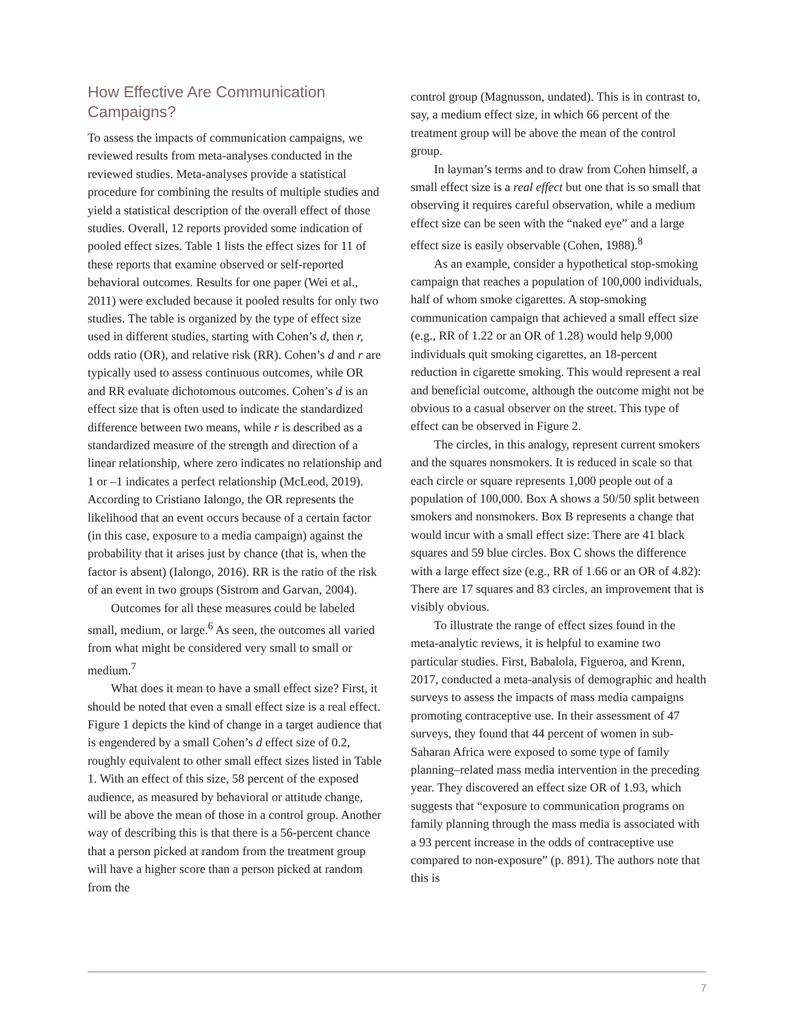How Effective Are Communication Campaigns?
To assess the impacts of communication campaigns, we reviewed results from meta-analyses conducted in the reviewed studies. Meta-analyses provide a statistical procedure for combining the results of multiple studies and yield a statistical description of the overall effect of those studies. Overall, 12 reports provided some indication of pooled effect sizes. Table 1 lists the effect sizes for 11 of these reports that examine observed or self-reported behavioral outcomes. Results for one paper (Wei et al., 2011) were excluded because it pooled results for only two studies. The table is organized by the type of effect size used in different studies, starting with Cohen’s d, then r, odds ratio (OR), and relative risk (RR). Cohen’s d and r are typically used to assess continuous outcomes, while OR and RR evaluate dichotomous outcomes. Cohen’s d is an effect size that is often used to indicate the standardized difference between two means, while r is described as a standardized measure of the strength and direction of a linear relationship, where zero indicates no relationship and 1 or –1 indicates a perfect relationship (McLeod, 2019). According to Cristiano Ialongo, the OR represents the likelihood that an event occurs because of a certain factor (in this case, exposure to a media campaign) against the probability that it arises just by chance (that is, when the factor is absent) (Ialongo, 2016). RR is the ratio of the risk of an event in two groups (Sistrom and Garvan, 2004).
Outcomes for all these measures could be labeled small, medium, or large.<sup>6</sup> As seen, the outcomes all varied from what might be considered very small to small or medium.<sup>7</sup>
What does it mean to have a small effect size? First, it should be noted that even a small effect size is a real effect. Figure 1 depicts the kind of change in a target audience that is engendered by a small Cohen’s d effect size of 0.2, roughly equivalent to other small effect sizes listed in Table 1. With an effect of this size, 58 percent of the exposed audience, as measured by behavioral or attitude change, will be above the mean of those in a control group. Another way of describing this is that there is a 56-percent chance that a person picked at random from the treatment group will have a higher score than a person picked at random from the
control group (Magnusson, undated). This is in contrast to, say, a medium effect size, in which 66 percent of the treatment group will be above the mean of the control group.
In layman’s terms and to draw from Cohen himself, a small effect size is a real effect but one that is so small that observing it requires careful observation, while a medium effect size can be seen with the “naked eye” and a large effect size is easily observable (Cohen, 1988).<sup>8</sup>
As an example, consider a hypothetical stop-smoking campaign that reaches a population of 100,000 individuals, half of whom smoke cigarettes. A stop-smoking communication campaign that achieved a small effect size (e.g., RR of 1.22 or an OR of 1.28) would help 9,000 individuals quit smoking cigarettes, an 18-percent reduction in cigarette smoking. This would represent a real and beneficial outcome, although the outcome might not be obvious to a casual observer on the street. This type of effect can be observed in Figure 2.
The circles, in this analogy, represent current smokers and the squares nonsmokers. It is reduced in scale so that each circle or square represents 1,000 people out of a population of 100,000. Box A shows a 50/50 split between smokers and nonsmokers. Box B represents a change that would incur with a small effect size: There are 41 black squares and 59 blue circles. Box C shows the difference with a large effect size (e.g., RR of 1.66 or an OR of 4.82): There are 17 squares and 83 circles, an improvement that is visibly obvious.
To illustrate the range of effect sizes found in the meta-analytic reviews, it is helpful to examine two particular studies. First, Babalola, Figueroa, and Krenn, 2017, conducted a meta-analysis of demographic and health surveys to assess the impacts of mass media campaigns promoting contraceptive use. In their assessment of 47 surveys, they found that 44 percent of women in sub-Saharan Africa were exposed to some type of family planning–related mass media intervention in the preceding year. They discovered an effect size OR of 1.93, which suggests that “exposure to communication programs on family planning through the mass media is associated with a 93 percent increase in the odds of contraceptive use compared to non-exposure” (p. 891). The authors note that this is
7